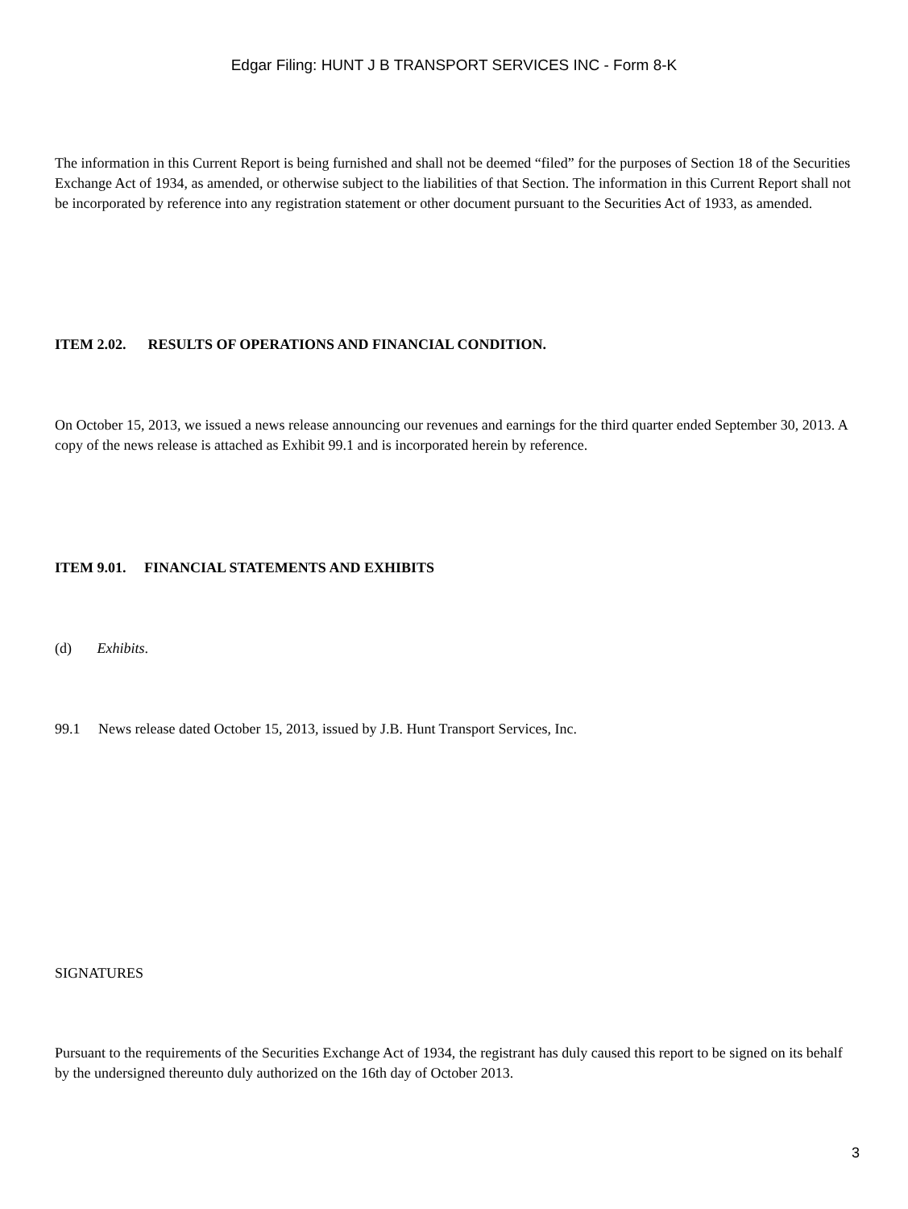Edgar Filing: HUNT J B TRANSPORT SERVICES INC - Form 8-K
The information in this Current Report is being furnished and shall not be deemed “filed” for the purposes of Section 18 of the Securities Exchange Act of 1934, as amended, or otherwise subject to the liabilities of that Section. The information in this Current Report shall not be incorporated by reference into any registration statement or other document pursuant to the Securities Act of 1933, as amended.
ITEM 2.02. RESULTS OF OPERATIONS AND FINANCIAL CONDITION.
On October 15, 2013, we issued a news release announcing our revenues and earnings for the third quarter ended September 30, 2013. A copy of the news release is attached as Exhibit 99.1 and is incorporated herein by reference.
ITEM 9.01. FINANCIAL STATEMENTS AND EXHIBITS
(d) Exhibits.
99.1 News release dated October 15, 2013, issued by J.B. Hunt Transport Services, Inc.
SIGNATURES
Pursuant to the requirements of the Securities Exchange Act of 1934, the registrant has duly caused this report to be signed on its behalf by the undersigned thereunto duly authorized on the 16th day of October 2013.
3